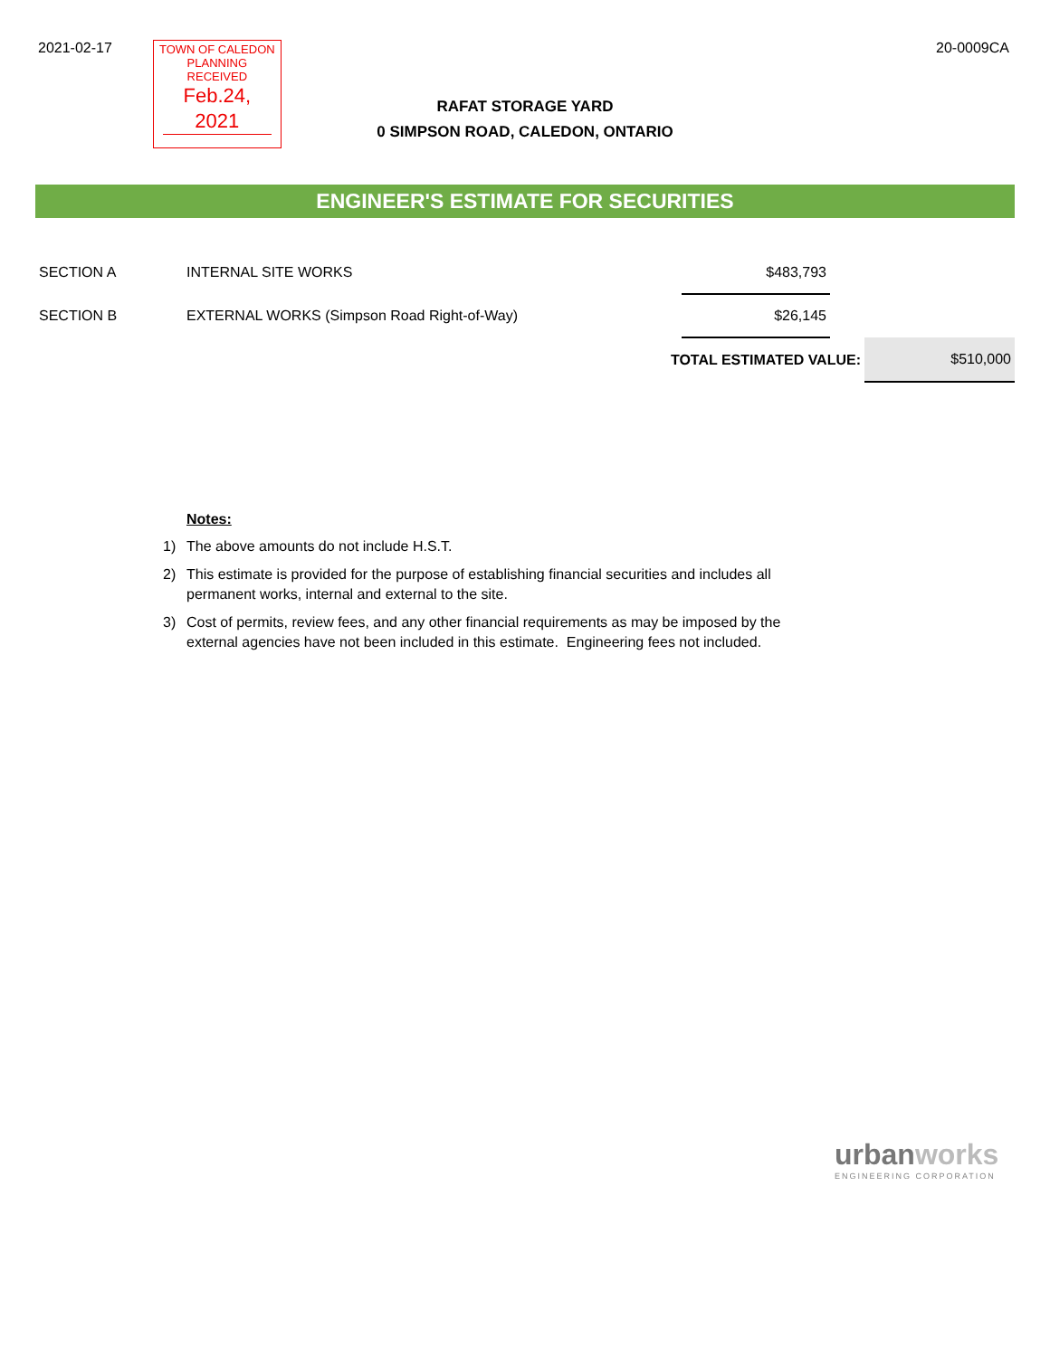2021-02-17
TOWN OF CALEDON
PLANNING
RECEIVED
Feb.24, 2021
20-0009CA
RAFAT STORAGE YARD
0 SIMPSON ROAD, CALEDON, ONTARIO
ENGINEER'S ESTIMATE FOR SECURITIES
| SECTION A | INTERNAL SITE WORKS | $483,793 | | |
| SECTION B | EXTERNAL WORKS (Simpson Road Right-of-Way) | $26,145 | | |
| | TOTAL ESTIMATED VALUE: | | | $510,000 |
Notes:
1) The above amounts do not include H.S.T.
2) This estimate is provided for the purpose of establishing financial securities and includes all permanent works, internal and external to the site.
3) Cost of permits, review fees, and any other financial requirements as may be imposed by the external agencies have not been included in this estimate. Engineering fees not included.
urban works
ENGINEERING CORPORATION